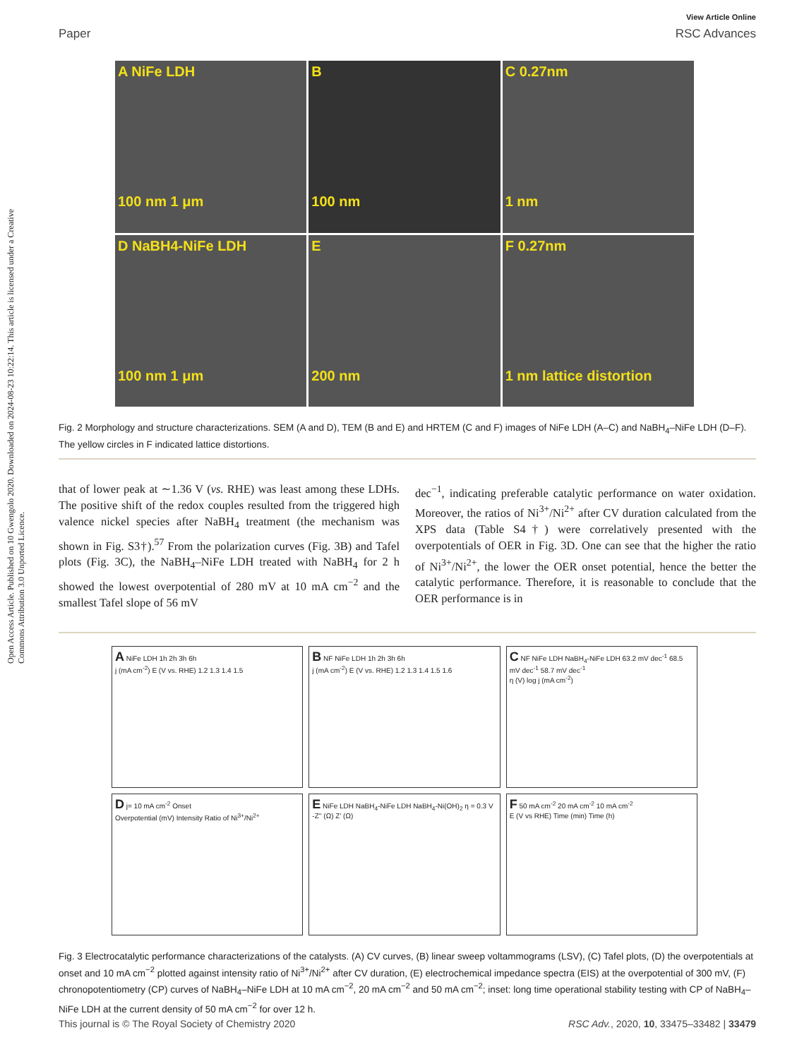Open Access Article. Published on 10 Gwengolo 2020. Downloaded on 2024-08-23 10:22:14. This article is licensed under a Creative Commons Attribution 3.0 Unported Licence.
Paper
View Article Online
RSC Advances
A NiFe LDH
100 nm 1 μm
B
100 nm
C 0.27nm
1 nm
D NaBH4-NiFe LDH
100 nm 1 μm
E
200 nm
F 0.27nm
1 nm lattice distortion
Fig. 2 Morphology and structure characterizations. SEM (A and D), TEM (B and E) and HRTEM (C and F) images of NiFe LDH (A–C) and NaBH<sub>4</sub>–NiFe LDH (D–F). The yellow circles in F indicated lattice distortions.
that of lower peak at ∼1.36 V (vs. RHE) was least among these LDHs. The positive shift of the redox couples resulted from the triggered high valence nickel species after NaBH<sub>4</sub> treatment (the mechanism was shown in Fig. S3†).<sup>57</sup> From the polarization curves (Fig. 3B) and Tafel plots (Fig. 3C), the NaBH<sub>4</sub>–NiFe LDH treated with NaBH<sub>4</sub> for 2 h showed the lowest overpotential of 280 mV at 10 mA cm<sup>−2</sup> and the smallest Tafel slope of 56 mV
dec<sup>−1</sup>, indicating preferable catalytic performance on water oxidation. Moreover, the ratios of Ni<sup>3+</sup>/Ni<sup>2+</sup> after CV duration calculated from the XPS data (Table S4†) were correlatively presented with the overpotentials of OER in Fig. 3D. One can see that the higher the ratio of Ni<sup>3+</sup>/Ni<sup>2+</sup>, the lower the OER onset potential, hence the better the catalytic performance. Therefore, it is reasonable to conclude that the OER performance is in
A NiFe LDH 1h 2h 3h 6h
j (mA cm<sup>-2</sup>) E (V vs. RHE) 1.2 1.3 1.4 1.5
B NF NiFe LDH 1h 2h 3h 6h
j (mA cm<sup>-2</sup>) E (V vs. RHE) 1.2 1.3 1.4 1.5 1.6
C NF NiFe LDH NaBH<sub>4</sub>-NiFe LDH 63.2 mV dec<sup>-1</sup> 68.5 mV dec<sup>-1</sup> 58.7 mV dec<sup>-1</sup>
η (V) log j (mA cm<sup>-2</sup>)
D j= 10 mA cm<sup>-2</sup> Onset
Overpotential (mV) Intensity Ratio of Ni<sup>3+</sup>/Ni<sup>2+</sup>
E NiFe LDH NaBH<sub>4</sub>-NiFe LDH NaBH<sub>4</sub>-Ni(OH)<sub>2</sub> η = 0.3 V
-Z'' (Ω) Z' (Ω)
F 50 mA cm<sup>-2</sup> 20 mA cm<sup>-2</sup> 10 mA cm<sup>-2</sup>
E (V vs RHE) Time (min) Time (h)
Fig. 3 Electrocatalytic performance characterizations of the catalysts. (A) CV curves, (B) linear sweep voltammograms (LSV), (C) Tafel plots, (D) the overpotentials at onset and 10 mA cm<sup>−2</sup> plotted against intensity ratio of Ni<sup>3+</sup>/Ni<sup>2+</sup> after CV duration, (E) electrochemical impedance spectra (EIS) at the overpotential of 300 mV, (F) chronopotentiometry (CP) curves of NaBH<sub>4</sub>–NiFe LDH at 10 mA cm<sup>−2</sup>, 20 mA cm<sup>−2</sup> and 50 mA cm<sup>−2</sup>; inset: long time operational stability testing with CP of NaBH<sub>4</sub>–NiFe LDH at the current density of 50 mA cm<sup>−2</sup> for over 12 h.
This journal is © The Royal Society of Chemistry 2020 RSC Adv., 2020, 10, 33475–33482 | 33479